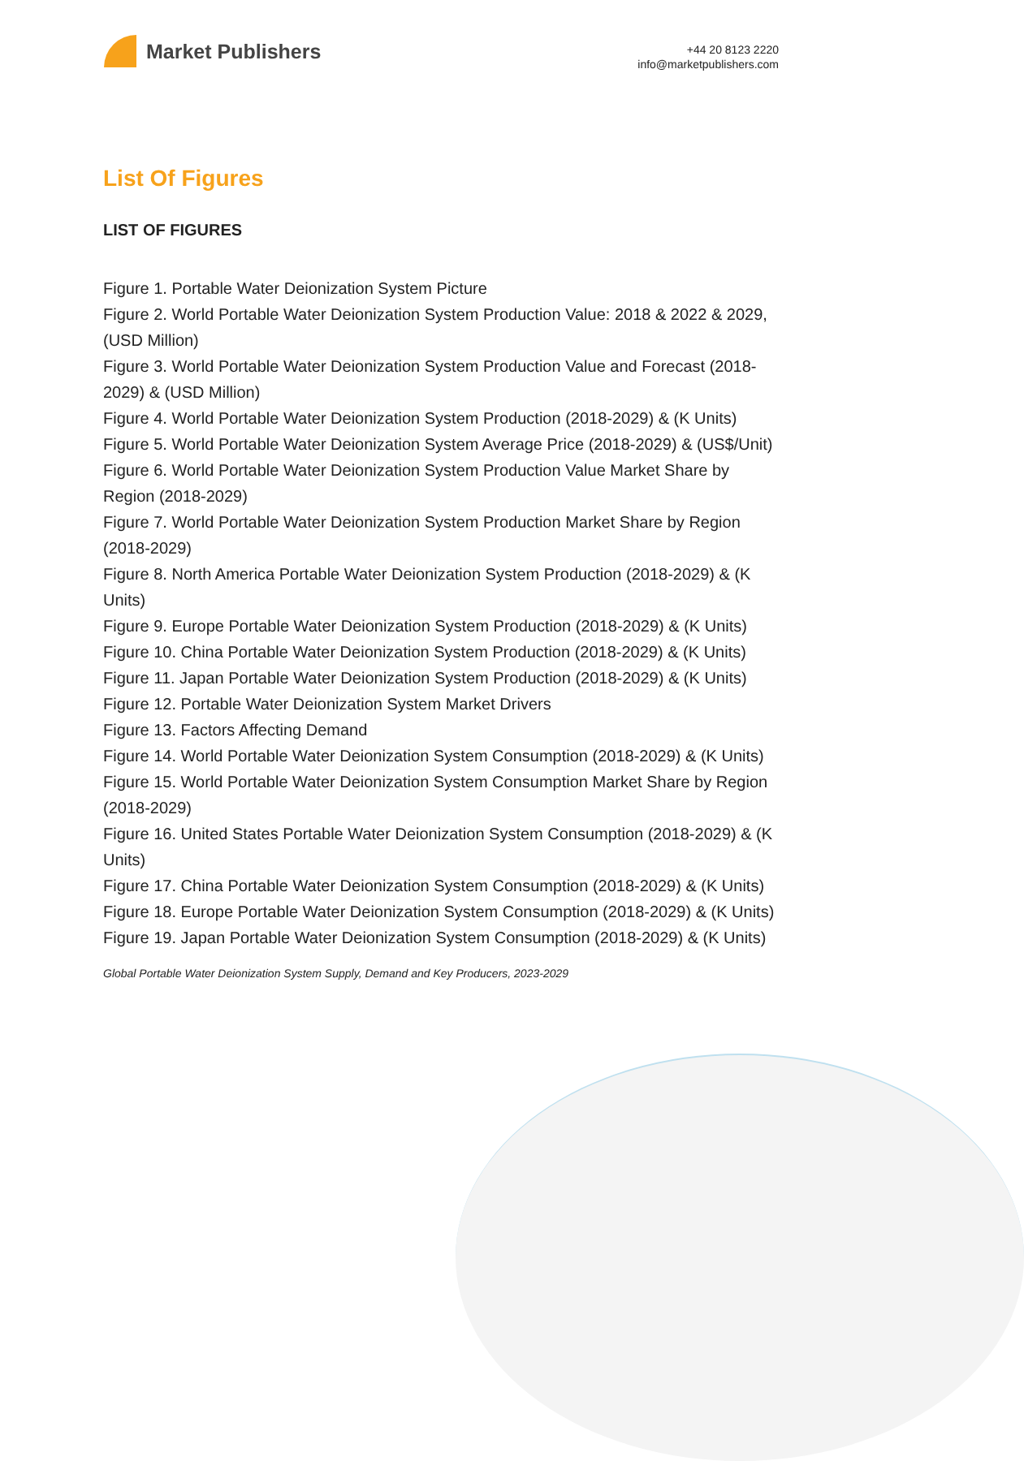Market Publishers
+44 20 8123 2220
info@marketpublishers.com
List Of Figures
LIST OF FIGURES
Figure 1. Portable Water Deionization System Picture
Figure 2. World Portable Water Deionization System Production Value: 2018 & 2022 & 2029, (USD Million)
Figure 3. World Portable Water Deionization System Production Value and Forecast (2018-2029) & (USD Million)
Figure 4. World Portable Water Deionization System Production (2018-2029) & (K Units)
Figure 5. World Portable Water Deionization System Average Price (2018-2029) & (US$/Unit)
Figure 6. World Portable Water Deionization System Production Value Market Share by Region (2018-2029)
Figure 7. World Portable Water Deionization System Production Market Share by Region (2018-2029)
Figure 8. North America Portable Water Deionization System Production (2018-2029) & (K Units)
Figure 9. Europe Portable Water Deionization System Production (2018-2029) & (K Units)
Figure 10. China Portable Water Deionization System Production (2018-2029) & (K Units)
Figure 11. Japan Portable Water Deionization System Production (2018-2029) & (K Units)
Figure 12. Portable Water Deionization System Market Drivers
Figure 13. Factors Affecting Demand
Figure 14. World Portable Water Deionization System Consumption (2018-2029) & (K Units)
Figure 15. World Portable Water Deionization System Consumption Market Share by Region (2018-2029)
Figure 16. United States Portable Water Deionization System Consumption (2018-2029) & (K Units)
Figure 17. China Portable Water Deionization System Consumption (2018-2029) & (K Units)
Figure 18. Europe Portable Water Deionization System Consumption (2018-2029) & (K Units)
Figure 19. Japan Portable Water Deionization System Consumption (2018-2029) & (K Units)
Global Portable Water Deionization System Supply, Demand and Key Producers, 2023-2029